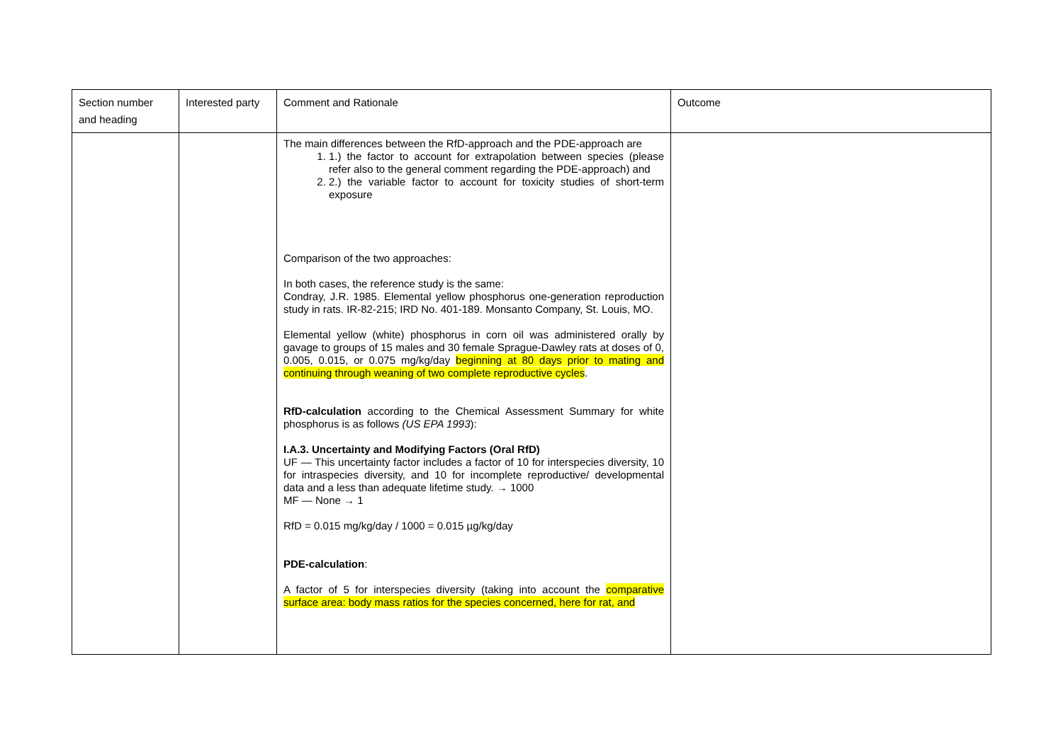| Section number and heading | Interested party | Comment and Rationale | Outcome |
| --- | --- | --- | --- |
| | | The main differences between the RfD-approach and the PDE-approach are 1. 1.) the factor to account for extrapolation between species (please refer also to the general comment regarding the PDE-approach) and 2. 2.) the variable factor to account for toxicity studies of short-term exposure Comparison of the two approaches: In both cases, the reference study is the same: Condray, J.R. 1985. Elemental yellow phosphorus one-generation reproduction study in rats. IR-82-215; IRD No. 401-189. Monsanto Company, St. Louis, MO. Elemental yellow (white) phosphorus in corn oil was administered orally by gavage to groups of 15 males and 30 female Sprague-Dawley rats at doses of 0, 0.005, 0.015, or 0.075 mg/kg/day beginning at 80 days prior to mating and continuing through weaning of two complete reproductive cycles . RfD-calculation according to the Chemical Assessment Summary for white phosphorus is as follows (US EPA 1993 ): I.A.3. Uncertainty and Modifying Factors (Oral RfD) UF — This uncertainty factor includes a factor of 10 for interspecies diversity, 10 for intraspecies diversity, and 10 for incomplete reproductive/ developmental data and a less than adequate lifetime study. → 1000 MF — None → 1 RfD = 0.015 mg/kg/day / 1000 = 0.015 µg/kg/day PDE-calculation : A factor of 5 for interspecies diversity (taking into account the comparative surface area: body mass ratios for the species concerned, here for rat, and | |